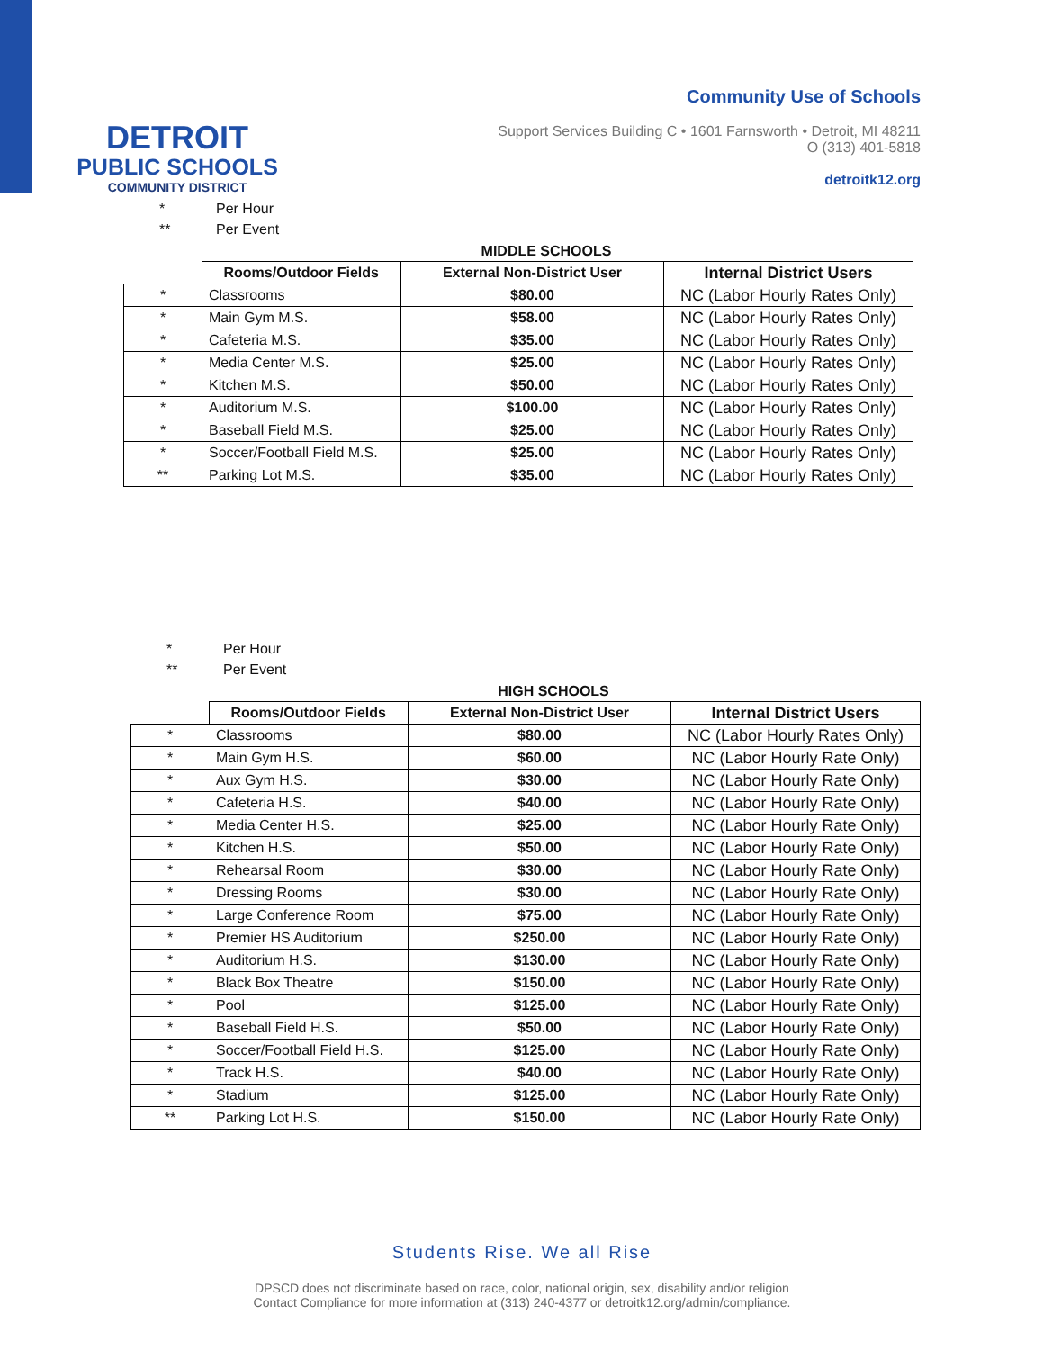DETROIT
PUBLIC SCHOOLS
COMMUNITY DISTRICT
Community Use of Schools
Support Services Building C • 1601 Farnsworth • Detroit, MI 48211
O (313) 401-5818
detroitk12.org
* Per Hour
** Per Event
MIDDLE SCHOOLS
| | Rooms/Outdoor Fields | External Non-District User | Internal District Users |
| --- | --- | --- | --- |
| * | Classrooms | $80.00 | NC (Labor Hourly Rates Only) |
| * | Main Gym M.S. | $58.00 | NC (Labor Hourly Rates Only) |
| * | Cafeteria M.S. | $35.00 | NC (Labor Hourly Rates Only) |
| * | Media Center M.S. | $25.00 | NC (Labor Hourly Rates Only) |
| * | Kitchen M.S. | $50.00 | NC (Labor Hourly Rates Only) |
| * | Auditorium M.S. | $100.00 | NC (Labor Hourly Rates Only) |
| * | Baseball Field M.S. | $25.00 | NC (Labor Hourly Rates Only) |
| * | Soccer/Football Field M.S. | $25.00 | NC (Labor Hourly Rates Only) |
| ** | Parking Lot M.S. | $35.00 | NC (Labor Hourly Rates Only) |
* Per Hour
** Per Event
HIGH SCHOOLS
| | Rooms/Outdoor Fields | External Non-District User | Internal District Users |
| --- | --- | --- | --- |
| * | Classrooms | $80.00 | NC (Labor Hourly Rates Only) |
| * | Main Gym H.S. | $60.00 | NC (Labor Hourly Rate Only) |
| * | Aux Gym H.S. | $30.00 | NC (Labor Hourly Rate Only) |
| * | Cafeteria H.S. | $40.00 | NC (Labor Hourly Rate Only) |
| * | Media Center H.S. | $25.00 | NC (Labor Hourly Rate Only) |
| * | Kitchen H.S. | $50.00 | NC (Labor Hourly Rate Only) |
| * | Rehearsal Room | $30.00 | NC (Labor Hourly Rate Only) |
| * | Dressing Rooms | $30.00 | NC (Labor Hourly Rate Only) |
| * | Large Conference Room | $75.00 | NC (Labor Hourly Rate Only) |
| * | Premier HS Auditorium | $250.00 | NC (Labor Hourly Rate Only) |
| * | Auditorium H.S. | $130.00 | NC (Labor Hourly Rate Only) |
| * | Black Box Theatre | $150.00 | NC (Labor Hourly Rate Only) |
| * | Pool | $125.00 | NC (Labor Hourly Rate Only) |
| * | Baseball Field H.S. | $50.00 | NC (Labor Hourly Rate Only) |
| * | Soccer/Football Field H.S. | $125.00 | NC (Labor Hourly Rate Only) |
| * | Track H.S. | $40.00 | NC (Labor Hourly Rate Only) |
| * | Stadium | $125.00 | NC (Labor Hourly Rate Only) |
| ** | Parking Lot H.S. | $150.00 | NC (Labor Hourly Rate Only) |
Students Rise. We all Rise
DPSCD does not discriminate based on race, color, national origin, sex, disability and/or religion
Contact Compliance for more information at (313) 240-4377 or detroitk12.org/admin/compliance.